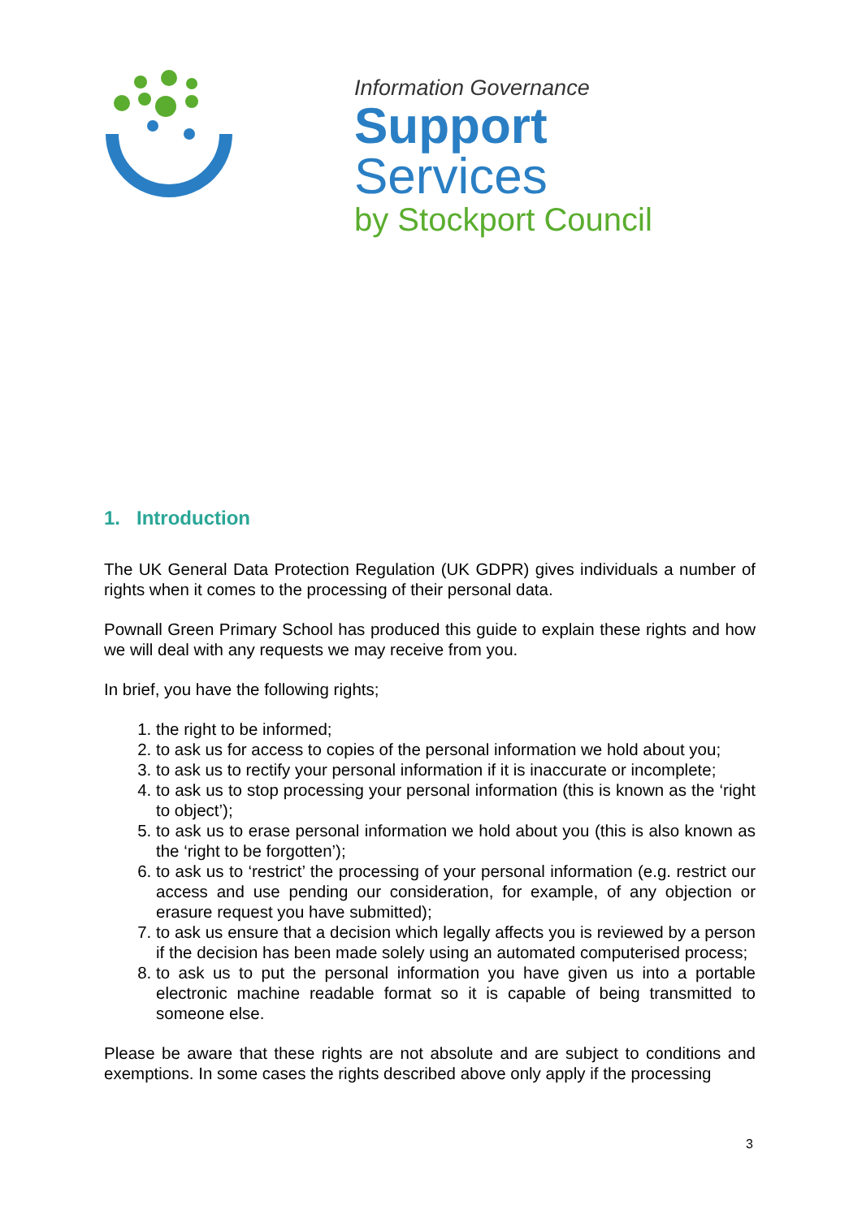Information Governance
Support Services
by Stockport Council
1. Introduction
The UK General Data Protection Regulation (UK GDPR) gives individuals a number of rights when it comes to the processing of their personal data.
Pownall Green Primary School has produced this guide to explain these rights and how we will deal with any requests we may receive from you.
In brief, you have the following rights;
1. the right to be informed;
2. to ask us for access to copies of the personal information we hold about you;
3. to ask us to rectify your personal information if it is inaccurate or incomplete;
4. to ask us to stop processing your personal information (this is known as the ‘right to object’);
5. to ask us to erase personal information we hold about you (this is also known as the ‘right to be forgotten’);
6. to ask us to ‘restrict’ the processing of your personal information (e.g. restrict our access and use pending our consideration, for example, of any objection or erasure request you have submitted);
7. to ask us ensure that a decision which legally affects you is reviewed by a person if the decision has been made solely using an automated computerised process;
8. to ask us to put the personal information you have given us into a portable electronic machine readable format so it is capable of being transmitted to someone else.
Please be aware that these rights are not absolute and are subject to conditions and exemptions. In some cases the rights described above only apply if the processing
3